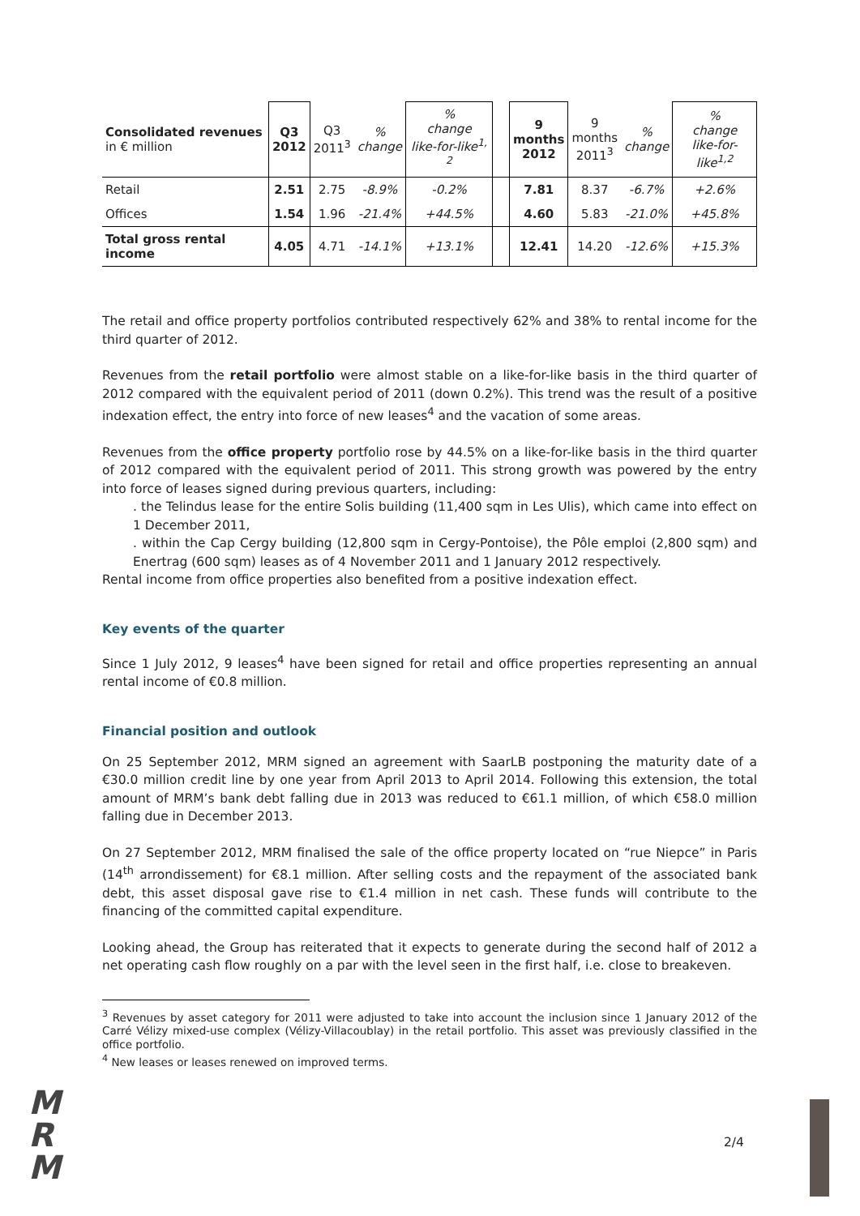| Consolidated revenues in € million | Q3 2012 | Q3 2011<sup>3</sup> | % change | % change like-for-like<sup>1, 2</sup> | | 9 months 2012 | 9 months 2011<sup>3</sup> | % change | % change like-for-like<sup>1,2</sup> |
| --- | --- | --- | --- | --- | --- | --- | --- | --- | --- |
| Retail | 2.51 | 2.75 | -8.9% | -0.2% | | 7.81 | 8.37 | -6.7% | +2.6% |
| Offices | 1.54 | 1.96 | -21.4% | +44.5% | | 4.60 | 5.83 | -21.0% | +45.8% |
| Total gross rental income | 4.05 | 4.71 | -14.1% | +13.1% | | 12.41 | 14.20 | -12.6% | +15.3% |
The retail and office property portfolios contributed respectively 62% and 38% to rental income for the third quarter of 2012.
Revenues from the retail portfolio were almost stable on a like-for-like basis in the third quarter of 2012 compared with the equivalent period of 2011 (down 0.2%). This trend was the result of a positive indexation effect, the entry into force of new leases<sup>4</sup> and the vacation of some areas.
Revenues from the office property portfolio rose by 44.5% on a like-for-like basis in the third quarter of 2012 compared with the equivalent period of 2011. This strong growth was powered by the entry into force of leases signed during previous quarters, including:
. the Telindus lease for the entire Solis building (11,400 sqm in Les Ulis), which came into effect on 1 December 2011,
. within the Cap Cergy building (12,800 sqm in Cergy-Pontoise), the Pôle emploi (2,800 sqm) and Enertrag (600 sqm) leases as of 4 November 2011 and 1 January 2012 respectively.
Rental income from office properties also benefited from a positive indexation effect.
Key events of the quarter
Since 1 July 2012, 9 leases<sup>4</sup> have been signed for retail and office properties representing an annual rental income of €0.8 million.
Financial position and outlook
On 25 September 2012, MRM signed an agreement with SaarLB postponing the maturity date of a €30.0 million credit line by one year from April 2013 to April 2014. Following this extension, the total amount of MRM’s bank debt falling due in 2013 was reduced to €61.1 million, of which €58.0 million falling due in December 2013.
On 27 September 2012, MRM finalised the sale of the office property located on “rue Niepce” in Paris (14<sup>th</sup> arrondissement) for €8.1 million. After selling costs and the repayment of the associated bank debt, this asset disposal gave rise to €1.4 million in net cash. These funds will contribute to the financing of the committed capital expenditure.
Looking ahead, the Group has reiterated that it expects to generate during the second half of 2012 a net operating cash flow roughly on a par with the level seen in the first half, i.e. close to breakeven.
<sup>3</sup> Revenues by asset category for 2011 were adjusted to take into account the inclusion since 1 January 2012 of the Carré Vélizy mixed-use complex (Vélizy-Villacoublay) in the retail portfolio. This asset was previously classified in the office portfolio.
<sup>4</sup> New leases or leases renewed on improved terms.
M
R
M
2/4